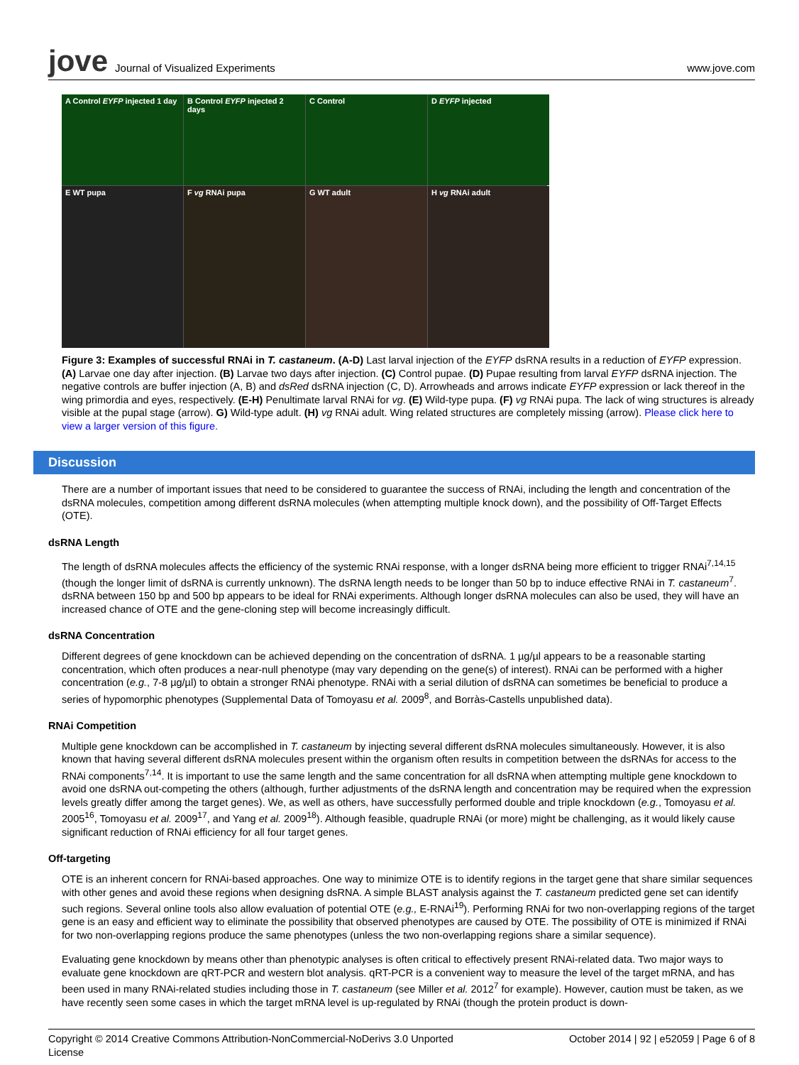jove Journal of Visualized Experiments www.jove.com
A Control EYFP injected 1 day
B Control EYFP injected 2 days
C Control
D EYFP injected
E WT pupa
F vg RNAi pupa
G WT adult
H vg RNAi adult
Figure 3: Examples of successful RNAi in T. castaneum. (A-D) Last larval injection of the EYFP dsRNA results in a reduction of EYFP expression. (A) Larvae one day after injection. (B) Larvae two days after injection. (C) Control pupae. (D) Pupae resulting from larval EYFP dsRNA injection. The negative controls are buffer injection (A, B) and dsRed dsRNA injection (C, D). Arrowheads and arrows indicate EYFP expression or lack thereof in the wing primordia and eyes, respectively. (E-H) Penultimate larval RNAi for vg. (E) Wild-type pupa. (F) vg RNAi pupa. The lack of wing structures is already visible at the pupal stage (arrow). G) Wild-type adult. (H) vg RNAi adult. Wing related structures are completely missing (arrow). Please click here to view a larger version of this figure.
Discussion
There are a number of important issues that need to be considered to guarantee the success of RNAi, including the length and concentration of the dsRNA molecules, competition among different dsRNA molecules (when attempting multiple knock down), and the possibility of Off-Target Effects (OTE).
dsRNA Length
The length of dsRNA molecules affects the efficiency of the systemic RNAi response, with a longer dsRNA being more efficient to trigger RNAi<sup>7,14,15</sup> (though the longer limit of dsRNA is currently unknown). The dsRNA length needs to be longer than 50 bp to induce effective RNAi in T. castaneum<sup>7</sup>. dsRNA between 150 bp and 500 bp appears to be ideal for RNAi experiments. Although longer dsRNA molecules can also be used, they will have an increased chance of OTE and the gene-cloning step will become increasingly difficult.
dsRNA Concentration
Different degrees of gene knockdown can be achieved depending on the concentration of dsRNA. 1 µg/µl appears to be a reasonable starting concentration, which often produces a near-null phenotype (may vary depending on the gene(s) of interest). RNAi can be performed with a higher concentration (e.g., 7-8 µg/µl) to obtain a stronger RNAi phenotype. RNAi with a serial dilution of dsRNA can sometimes be beneficial to produce a series of hypomorphic phenotypes (Supplemental Data of Tomoyasu et al. 2009<sup>8</sup>, and Borràs-Castells unpublished data).
RNAi Competition
Multiple gene knockdown can be accomplished in T. castaneum by injecting several different dsRNA molecules simultaneously. However, it is also known that having several different dsRNA molecules present within the organism often results in competition between the dsRNAs for access to the RNAi components<sup>7,14</sup>. It is important to use the same length and the same concentration for all dsRNA when attempting multiple gene knockdown to avoid one dsRNA out-competing the others (although, further adjustments of the dsRNA length and concentration may be required when the expression levels greatly differ among the target genes). We, as well as others, have successfully performed double and triple knockdown (e.g., Tomoyasu et al. 2005<sup>16</sup>, Tomoyasu et al. 2009<sup>17</sup>, and Yang et al. 2009<sup>18</sup>). Although feasible, quadruple RNAi (or more) might be challenging, as it would likely cause significant reduction of RNAi efficiency for all four target genes.
Off-targeting
OTE is an inherent concern for RNAi-based approaches. One way to minimize OTE is to identify regions in the target gene that share similar sequences with other genes and avoid these regions when designing dsRNA. A simple BLAST analysis against the T. castaneum predicted gene set can identify such regions. Several online tools also allow evaluation of potential OTE (e.g., E-RNAi<sup>19</sup>). Performing RNAi for two non-overlapping regions of the target gene is an easy and efficient way to eliminate the possibility that observed phenotypes are caused by OTE. The possibility of OTE is minimized if RNAi for two non-overlapping regions produce the same phenotypes (unless the two non-overlapping regions share a similar sequence).
Evaluating gene knockdown by means other than phenotypic analyses is often critical to effectively present RNAi-related data. Two major ways to evaluate gene knockdown are qRT-PCR and western blot analysis. qRT-PCR is a convenient way to measure the level of the target mRNA, and has been used in many RNAi-related studies including those in T. castaneum (see Miller et al. 2012<sup>7</sup> for example). However, caution must be taken, as we have recently seen some cases in which the target mRNA level is up-regulated by RNAi (though the protein product is down-
Copyright © 2014 Creative Commons Attribution-NonCommercial-NoDerivs 3.0 Unported
License October 2014 | 92 | e52059 | Page 6 of 8